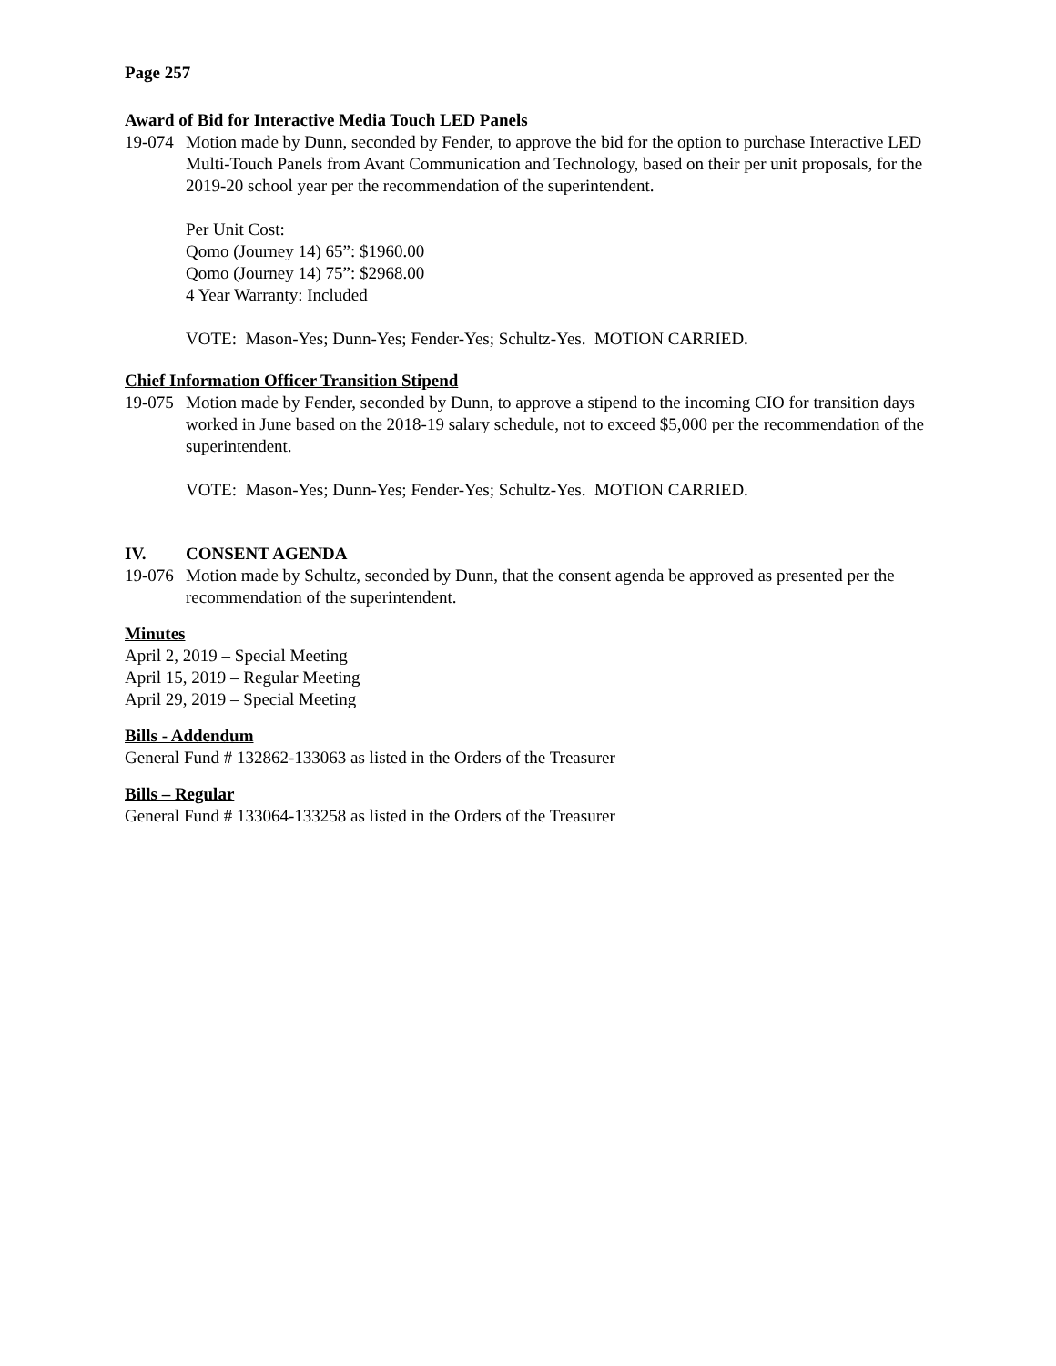Page 257
Award of Bid for Interactive Media Touch LED Panels
19-074 Motion made by Dunn, seconded by Fender, to approve the bid for the option to purchase Interactive LED Multi-Touch Panels from Avant Communication and Technology, based on their per unit proposals, for the 2019-20 school year per the recommendation of the superintendent.
Per Unit Cost:
Qomo (Journey 14) 65”: $1960.00
Qomo (Journey 14) 75”: $2968.00
4 Year Warranty: Included
VOTE: Mason-Yes; Dunn-Yes; Fender-Yes; Schultz-Yes. MOTION CARRIED.
Chief Information Officer Transition Stipend
19-075 Motion made by Fender, seconded by Dunn, to approve a stipend to the incoming CIO for transition days worked in June based on the 2018-19 salary schedule, not to exceed $5,000 per the recommendation of the superintendent.
VOTE: Mason-Yes; Dunn-Yes; Fender-Yes; Schultz-Yes. MOTION CARRIED.
IV. CONSENT AGENDA
19-076 Motion made by Schultz, seconded by Dunn, that the consent agenda be approved as presented per the recommendation of the superintendent.
Minutes
April 2, 2019 – Special Meeting
April 15, 2019 – Regular Meeting
April 29, 2019 – Special Meeting
Bills - Addendum
General Fund # 132862-133063 as listed in the Orders of the Treasurer
Bills – Regular
General Fund # 133064-133258 as listed in the Orders of the Treasurer